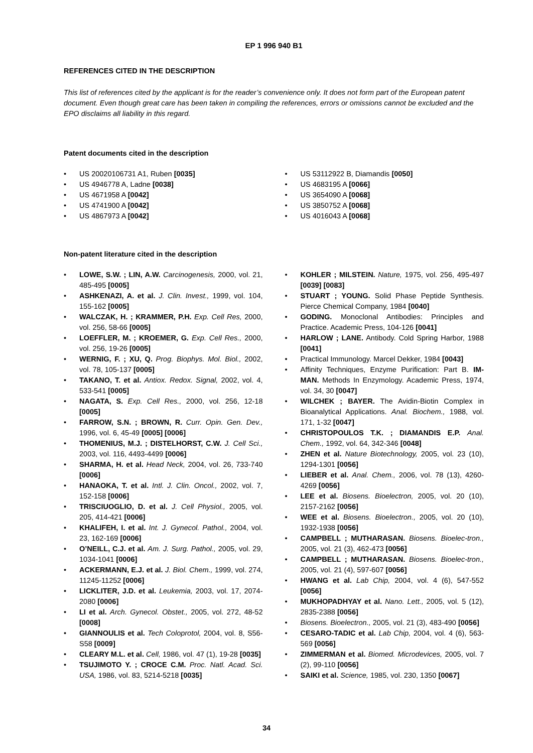EP 1 996 940 B1
REFERENCES CITED IN THE DESCRIPTION
This list of references cited by the applicant is for the reader’s convenience only. It does not form part of the European patent document. Even though great care has been taken in compiling the references, errors or omissions cannot be excluded and the EPO disclaims all liability in this regard.
Patent documents cited in the description
• US 20020106731 A1, Ruben [0035]
• US 4946778 A, Ladne [0038]
• US 4671958 A [0042]
• US 4741900 A [0042]
• US 4867973 A [0042]
• US 53112922 B, Diamandis [0050]
• US 4683195 A [0066]
• US 3654090 A [0068]
• US 3850752 A [0068]
• US 4016043 A [0068]
Non-patent literature cited in the description
• LOWE, S.W. ; LIN, A.W. Carcinogenesis, 2000, vol. 21, 485-495 [0005]
• ASHKENAZI, A. et al. J. Clin. Invest., 1999, vol. 104, 155-162 [0005]
• WALCZAK, H. ; KRAMMER, P.H. Exp. Cell Res, 2000, vol. 256, 58-66 [0005]
• LOEFFLER, M. ; KROEMER, G. Exp. Cell Res., 2000, vol. 256, 19-26 [0005]
• WERNIG, F. ; XU, Q. Prog. Biophys. Mol. Biol., 2002, vol. 78, 105-137 [0005]
• TAKANO, T. et al. Antiox. Redox. Signal, 2002, vol. 4, 533-541 [0005]
• NAGATA, S. Exp. Cell Res., 2000, vol. 256, 12-18 [0005]
• FARROW, S.N. ; BROWN, R. Curr. Opin. Gen. Dev., 1996, vol. 6, 45-49 [0005] [0006]
• THOMENIUS, M.J. ; DISTELHORST, C.W. J. Cell Sci., 2003, vol. 116, 4493-4499 [0006]
• SHARMA, H. et al. Head Neck, 2004, vol. 26, 733-740 [0006]
• HANAOKA, T. et al. Intl. J. Clin. Oncol., 2002, vol. 7, 152-158 [0006]
• TRISCIUOGLIO, D. et al. J. Cell Physiol., 2005, vol. 205, 414-421 [0006]
• KHALIFEH, I. et al. Int. J. Gynecol. Pathol., 2004, vol. 23, 162-169 [0006]
• O’NEILL, C.J. et al. Am. J. Surg. Pathol., 2005, vol. 29, 1034-1041 [0006]
• ACKERMANN, E.J. et al. J. Biol. Chem., 1999, vol. 274, 11245-11252 [0006]
• LICKLITER, J.D. et al. Leukemia, 2003, vol. 17, 2074-2080 [0006]
• LI et al. Arch. Gynecol. Obstet., 2005, vol. 272, 48-52 [0008]
• GIANNOULIS et al. Tech Coloprotol, 2004, vol. 8, S56-S58 [0009]
• CLEARY M.L. et al. Cell, 1986, vol. 47 (1), 19-28 [0035]
• TSUJIMOTO Y. ; CROCE C.M. Proc. Natl. Acad. Sci. USA, 1986, vol. 83, 5214-5218 [0035]
• KOHLER ; MILSTEIN. Nature, 1975, vol. 256, 495-497 [0039] [0083]
• STUART ; YOUNG. Solid Phase Peptide Synthesis. Pierce Chemical Company, 1984 [0040]
• GODING. Monoclonal Antibodies: Principles and Practice. Academic Press, 104-126 [0041]
• HARLOW ; LANE. Antibody. Cold Spring Harbor, 1988 [0041]
• Practical Immunology. Marcel Dekker, 1984 [0043]
• Affinity Techniques, Enzyme Purification: Part B. IM-MAN. Methods In Enzymology. Academic Press, 1974, vol. 34, 30 [0047]
• WILCHEK ; BAYER. The Avidin-Biotin Complex in Bioanalytical Applications. Anal. Biochem., 1988, vol. 171, 1-32 [0047]
• CHRISTOPOULOS T.K. ; DIAMANDIS E.P. Anal. Chem., 1992, vol. 64, 342-346 [0048]
• ZHEN et al. Nature Biotechnology, 2005, vol. 23 (10), 1294-1301 [0056]
• LIEBER et al. Anal. Chem., 2006, vol. 78 (13), 4260-4269 [0056]
• LEE et al. Biosens. Bioelectron, 2005, vol. 20 (10), 2157-2162 [0056]
• WEE et al. Biosens. Bioelectron., 2005, vol. 20 (10), 1932-1938 [0056]
• CAMPBELL ; MUTHARASAN. Biosens. Bioelec-tron., 2005, vol. 21 (3), 462-473 [0056]
• CAMPBELL ; MUTHARASAN. Biosens. Bioelec-tron., 2005, vol. 21 (4), 597-607 [0056]
• HWANG et al. Lab Chip, 2004, vol. 4 (6), 547-552 [0056]
• MUKHOPADHYAY et al. Nano. Lett., 2005, vol. 5 (12), 2835-2388 [0056]
• Biosens. Bioelectron., 2005, vol. 21 (3), 483-490 [0056]
• CESARO-TADIC et al. Lab Chip, 2004, vol. 4 (6), 563-569 [0056]
• ZIMMERMAN et al. Biomed. Microdevices, 2005, vol. 7 (2), 99-110 [0056]
• SAIKI et al. Science, 1985, vol. 230, 1350 [0067]
34